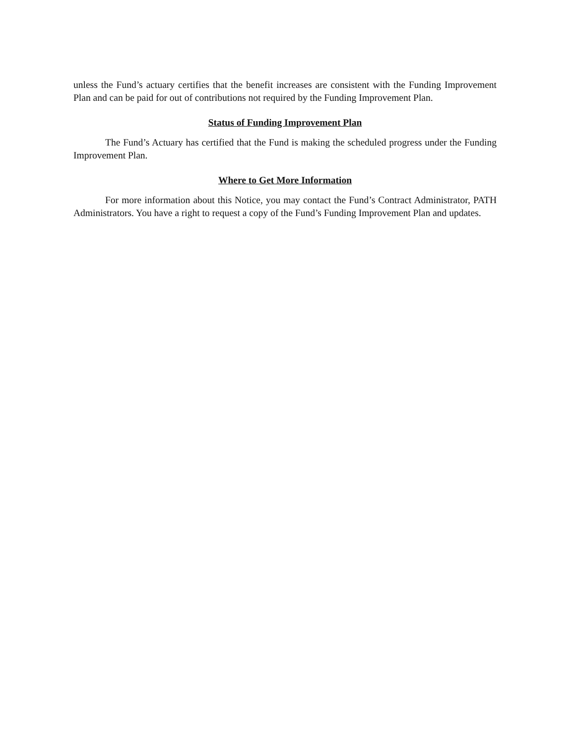unless the Fund’s actuary certifies that the benefit increases are consistent with the Funding Improvement Plan and can be paid for out of contributions not required by the Funding Improvement Plan.
Status of Funding Improvement Plan
The Fund’s Actuary has certified that the Fund is making the scheduled progress under the Funding Improvement Plan.
Where to Get More Information
For more information about this Notice, you may contact the Fund’s Contract Administrator, PATH Administrators. You have a right to request a copy of the Fund’s Funding Improvement Plan and updates.